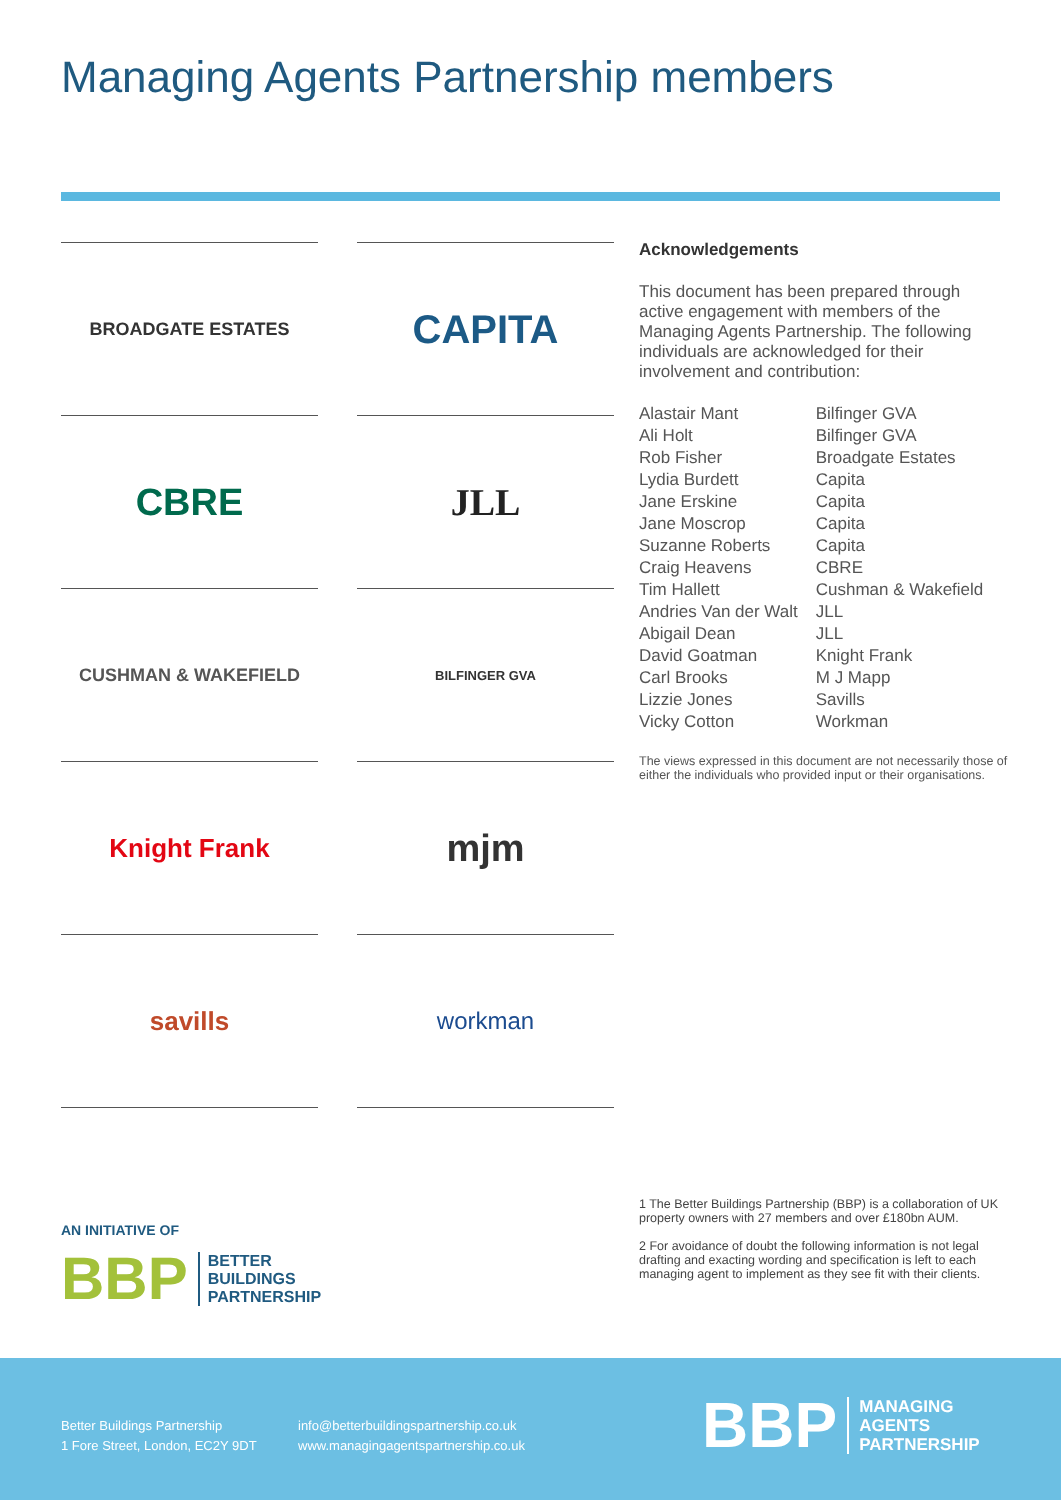Managing Agents Partnership members
BROADGATE ESTATES
CAPITA
CBRE
JLL
CUSHMAN & WAKEFIELD
BILFINGER GVA
Knight Frank
mjm
savills
workman
Acknowledgements
This document has been prepared through active engagement with members of the Managing Agents Partnership. The following individuals are acknowledged for their involvement and contribution:
| Alastair Mant | Bilfinger GVA |
| Ali Holt | Bilfinger GVA |
| Rob Fisher | Broadgate Estates |
| Lydia Burdett | Capita |
| Jane Erskine | Capita |
| Jane Moscrop | Capita |
| Suzanne Roberts | Capita |
| Craig Heavens | CBRE |
| Tim Hallett | Cushman & Wakefield |
| Andries Van der Walt | JLL |
| Abigail Dean | JLL |
| David Goatman | Knight Frank |
| Carl Brooks | M J Mapp |
| Lizzie Jones | Savills |
| Vicky Cotton | Workman |
The views expressed in this document are not necessarily those of either the individuals who provided input or their organisations.
AN INITIATIVE OF
BBP BETTER
BUILDINGS
PARTNERSHIP
1 The Better Buildings Partnership (BBP) is a collaboration of UK property owners with 27 members and over £180bn AUM.
2 For avoidance of doubt the following information is not legal drafting and exacting wording and specification is left to each managing agent to implement as they see fit with their clients.
Better Buildings Partnership
1 Fore Street, London, EC2Y 9DT
info@betterbuildingspartnership.co.uk
www.managingagentspartnership.co.uk
BBP MANAGING
AGENTS
PARTNERSHIP